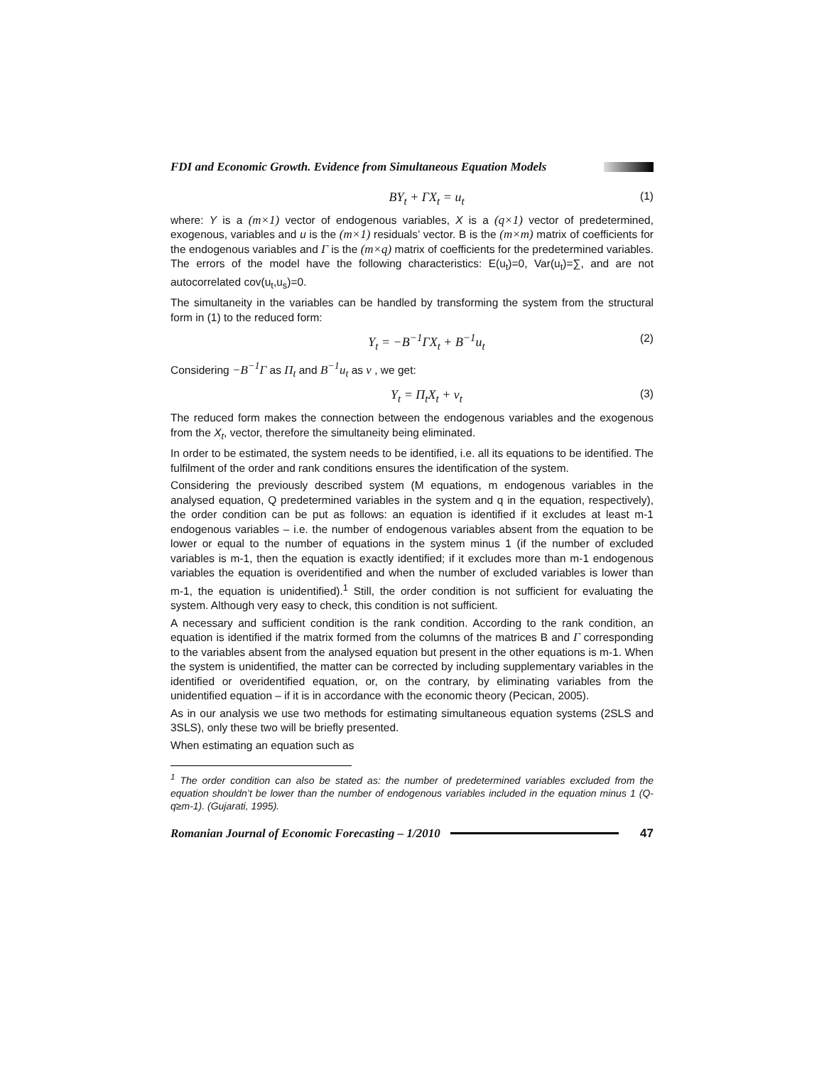FDI and Economic Growth. Evidence from Simultaneous Equation Models
BY<sub>t</sub> + ΓX<sub>t</sub> = u<sub>t</sub> (1)
where: Y is a (m×1) vector of endogenous variables, X is a (q×1) vector of predetermined, exogenous, variables and u is the (m×1) residuals’ vector. B is the (m×m) matrix of coefficients for the endogenous variables and Γ is the (m×q) matrix of coefficients for the predetermined variables. The errors of the model have the following characteristics: E(u<sub>t</sub>)=0, Var(u<sub>t</sub>)=∑, and are not autocorrelated cov(u<sub>t</sub>,u<sub>s</sub>)=0.
The simultaneity in the variables can be handled by transforming the system from the structural form in (1) to the reduced form:
Y<sub>t</sub> = −B<sup>−1</sup>ΓX<sub>t</sub> + B<sup>−1</sup>u<sub>t</sub> (2)
Considering −B<sup>−1</sup>Γ as Π<sub>t</sub> and B<sup>−1</sup>u<sub>t</sub> as v , we get:
Y<sub>t</sub> = Π<sub>t</sub>X<sub>t</sub> + v<sub>t</sub> (3)
The reduced form makes the connection between the endogenous variables and the exogenous from the X<sub>t</sub>, vector, therefore the simultaneity being eliminated.
In order to be estimated, the system needs to be identified, i.e. all its equations to be identified. The fulfilment of the order and rank conditions ensures the identification of the system.
Considering the previously described system (M equations, m endogenous variables in the analysed equation, Q predetermined variables in the system and q in the equation, respectively), the order condition can be put as follows: an equation is identified if it excludes at least m-1 endogenous variables – i.e. the number of endogenous variables absent from the equation to be lower or equal to the number of equations in the system minus 1 (if the number of excluded variables is m-1, then the equation is exactly identified; if it excludes more than m-1 endogenous variables the equation is overidentified and when the number of excluded variables is lower than m-1, the equation is unidentified).<sup>1</sup> Still, the order condition is not sufficient for evaluating the system. Although very easy to check, this condition is not sufficient.
A necessary and sufficient condition is the rank condition. According to the rank condition, an equation is identified if the matrix formed from the columns of the matrices B and Γ corresponding to the variables absent from the analysed equation but present in the other equations is m-1. When the system is unidentified, the matter can be corrected by including supplementary variables in the identified or overidentified equation, or, on the contrary, by eliminating variables from the unidentified equation – if it is in accordance with the economic theory (Pecican, 2005).
As in our analysis we use two methods for estimating simultaneous equation systems (2SLS and 3SLS), only these two will be briefly presented.
When estimating an equation such as
<sup>1</sup> The order condition can also be stated as: the number of predetermined variables excluded from the equation shouldn’t be lower than the number of endogenous variables included in the equation minus 1 (Q-q≥m-1). (Gujarati, 1995).
Romanian Journal of Economic Forecasting – 1/2010 47